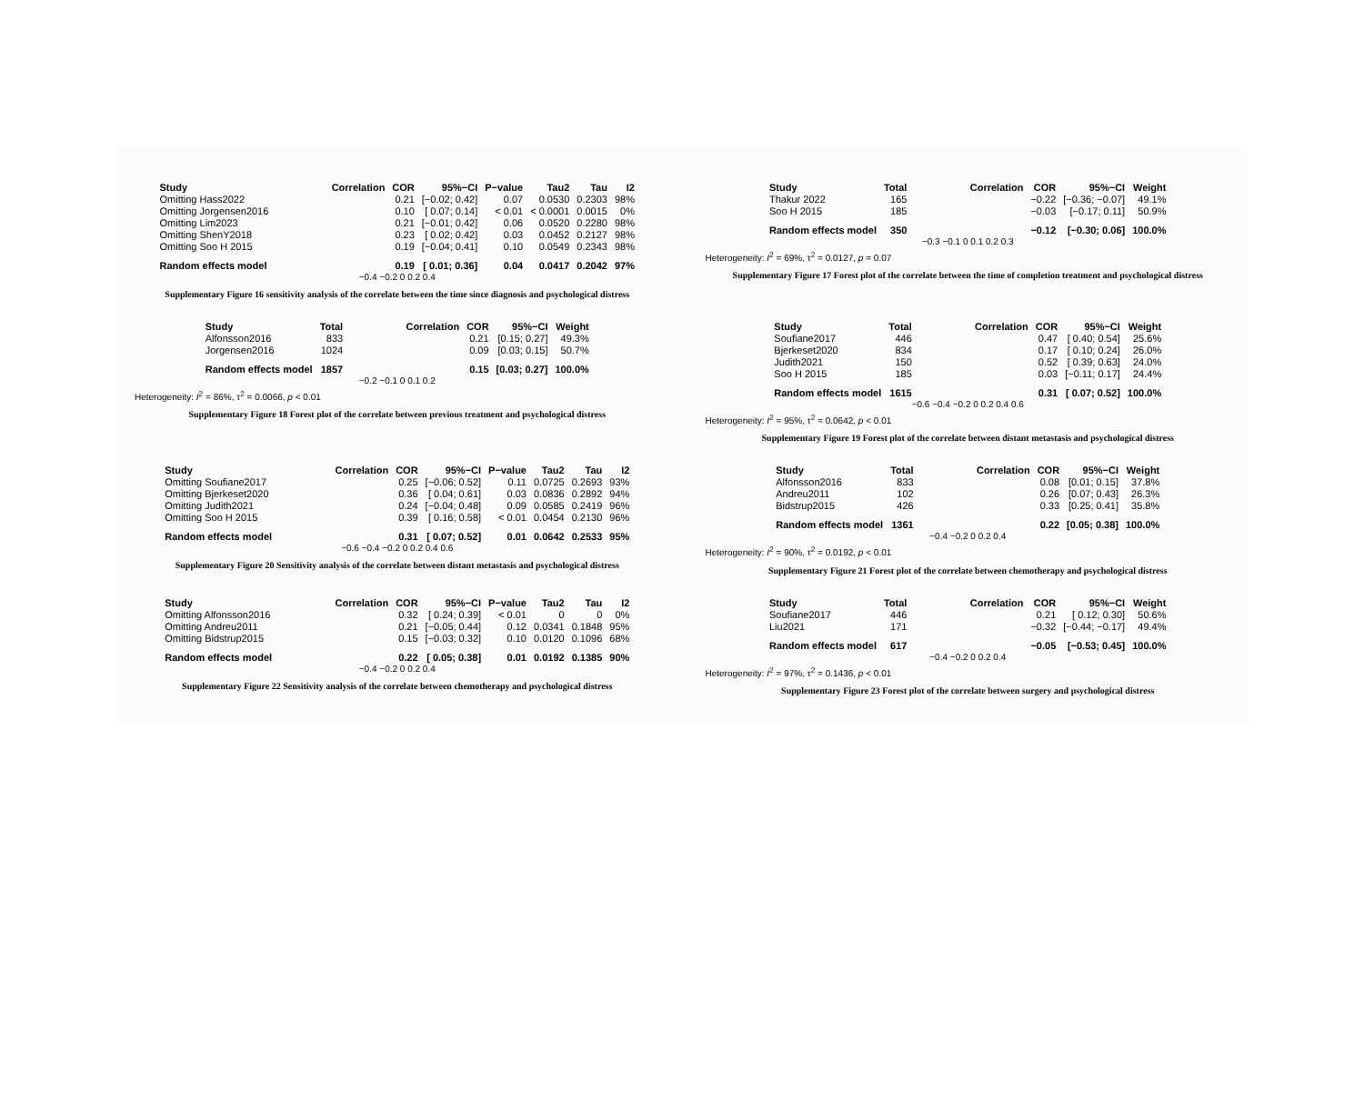| Study | Correlation | COR | 95%−CI | P−value | Tau2 | Tau | I2 |
| --- | --- | --- | --- | --- | --- | --- | --- |
| Omitting Hass2022 | | 0.21 | [−0.02; 0.42] | 0.07 | 0.0530 | 0.2303 | 98% |
| Omitting Jorgensen2016 | | 0.10 | [ 0.07; 0.14] | < 0.01 | < 0.0001 | 0.0015 | 0% |
| Omitting Lim2023 | | 0.21 | [−0.01; 0.42] | 0.06 | 0.0520 | 0.2280 | 98% |
| Omitting ShenY2018 | | 0.23 | [ 0.02; 0.42] | 0.03 | 0.0452 | 0.2127 | 98% |
| Omitting Soo H 2015 | | 0.19 | [−0.04; 0.41] | 0.10 | 0.0549 | 0.2343 | 98% |
| Random effects model | | 0.19 | [ 0.01; 0.36] | 0.04 | 0.0417 | 0.2042 | 97% |
−0.4 −0.2 0 0.2 0.4
Supplementary Figure 16 sensitivity analysis of the correlate between the time since diagnosis and psychological distress
| Study | Total | Correlation | COR | 95%−CI | Weight |
| --- | --- | --- | --- | --- | --- |
| Thakur 2022 | 165 | | −0.22 | [−0.36; −0.07] | 49.1% |
| Soo H 2015 | 185 | | −0.03 | [−0.17; 0.11] | 50.9% |
| Random effects model | 350 | | −0.12 | [−0.30; 0.06] | 100.0% |
−0.3 −0.1 0 0.1 0.2 0.3
Heterogeneity: I<sup>2</sup> = 69%, τ<sup>2</sup> = 0.0127, p = 0.07
Supplementary Figure 17 Forest plot of the correlate between the time of completion treatment and psychological distress
| Study | Total | Correlation | COR | 95%−CI | Weight |
| --- | --- | --- | --- | --- | --- |
| Alfonsson2016 | 833 | | 0.21 | [0.15; 0.27] | 49.3% |
| Jorgensen2016 | 1024 | | 0.09 | [0.03; 0.15] | 50.7% |
| Random effects model | 1857 | | 0.15 | [0.03; 0.27] | 100.0% |
−0.2 −0.1 0 0.1 0.2
Heterogeneity: I<sup>2</sup> = 86%, τ<sup>2</sup> = 0.0066, p < 0.01
Supplementary Figure 18 Forest plot of the correlate between previous treatment and psychological distress
| Study | Total | Correlation | COR | 95%−CI | Weight |
| --- | --- | --- | --- | --- | --- |
| Soufiane2017 | 446 | | 0.47 | [ 0.40; 0.54] | 25.6% |
| Bjerkeset2020 | 834 | | 0.17 | [ 0.10; 0.24] | 26.0% |
| Judith2021 | 150 | | 0.52 | [ 0.39; 0.63] | 24.0% |
| Soo H 2015 | 185 | | 0.03 | [−0.11; 0.17] | 24.4% |
| Random effects model | 1615 | | 0.31 | [ 0.07; 0.52] | 100.0% |
−0.6 −0.4 −0.2 0 0.2 0.4 0.6
Heterogeneity: I<sup>2</sup> = 95%, τ<sup>2</sup> = 0.0642, p < 0.01
Supplementary Figure 19 Forest plot of the correlate between distant metastasis and psychological distress
| Study | Correlation | COR | 95%−CI | P−value | Tau2 | Tau | I2 |
| --- | --- | --- | --- | --- | --- | --- | --- |
| Omitting Soufiane2017 | | 0.25 | [−0.06; 0.52] | 0.11 | 0.0725 | 0.2693 | 93% |
| Omitting Bjerkeset2020 | | 0.36 | [ 0.04; 0.61] | 0.03 | 0.0836 | 0.2892 | 94% |
| Omitting Judith2021 | | 0.24 | [−0.04; 0.48] | 0.09 | 0.0585 | 0.2419 | 96% |
| Omitting Soo H 2015 | | 0.39 | [ 0.16; 0.58] | < 0.01 | 0.0454 | 0.2130 | 96% |
| Random effects model | | 0.31 | [ 0.07; 0.52] | 0.01 | 0.0642 | 0.2533 | 95% |
−0.6 −0.4 −0.2 0 0.2 0.4 0.6
Supplementary Figure 20 Sensitivity analysis of the correlate between distant metastasis and psychological distress
| Study | Total | Correlation | COR | 95%−CI | Weight |
| --- | --- | --- | --- | --- | --- |
| Alfonsson2016 | 833 | | 0.08 | [0.01; 0.15] | 37.8% |
| Andreu2011 | 102 | | 0.26 | [0.07; 0.43] | 26.3% |
| Bidstrup2015 | 426 | | 0.33 | [0.25; 0.41] | 35.8% |
| Random effects model | 1361 | | 0.22 | [0.05; 0.38] | 100.0% |
−0.4 −0.2 0 0.2 0.4
Heterogeneity: I<sup>2</sup> = 90%, τ<sup>2</sup> = 0.0192, p < 0.01
Supplementary Figure 21 Forest plot of the correlate between chemotherapy and psychological distress
| Study | Correlation | COR | 95%−CI | P−value | Tau2 | Tau | I2 |
| --- | --- | --- | --- | --- | --- | --- | --- |
| Omitting Alfonsson2016 | | 0.32 | [ 0.24; 0.39] | < 0.01 | 0 | 0 | 0% |
| Omitting Andreu2011 | | 0.21 | [−0.05; 0.44] | 0.12 | 0.0341 | 0.1848 | 95% |
| Omitting Bidstrup2015 | | 0.15 | [−0.03; 0.32] | 0.10 | 0.0120 | 0.1096 | 68% |
| Random effects model | | 0.22 | [ 0.05; 0.38] | 0.01 | 0.0192 | 0.1385 | 90% |
−0.4 −0.2 0 0.2 0.4
Supplementary Figure 22 Sensitivity analysis of the correlate between chemotherapy and psychological distress
| Study | Total | Correlation | COR | 95%−CI | Weight |
| --- | --- | --- | --- | --- | --- |
| Soufiane2017 | 446 | | 0.21 | [ 0.12; 0.30] | 50.6% |
| Liu2021 | 171 | | −0.32 | [−0.44; −0.17] | 49.4% |
| Random effects model | 617 | | −0.05 | [−0.53; 0.45] | 100.0% |
−0.4 −0.2 0 0.2 0.4
Heterogeneity: I<sup>2</sup> = 97%, τ<sup>2</sup> = 0.1436, p < 0.01
Supplementary Figure 23 Forest plot of the correlate between surgery and psychological distress